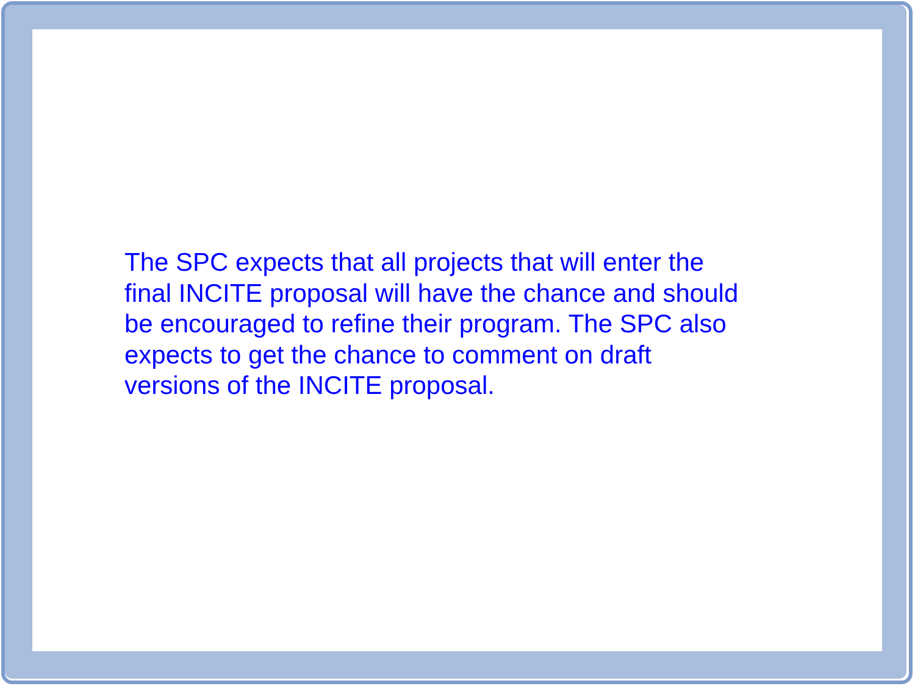The SPC expects that all projects that will enter the
final INCITE proposal will have the chance and should
be encouraged to refine their program. The SPC also
expects to get the chance to comment on draft
versions of the INCITE proposal.